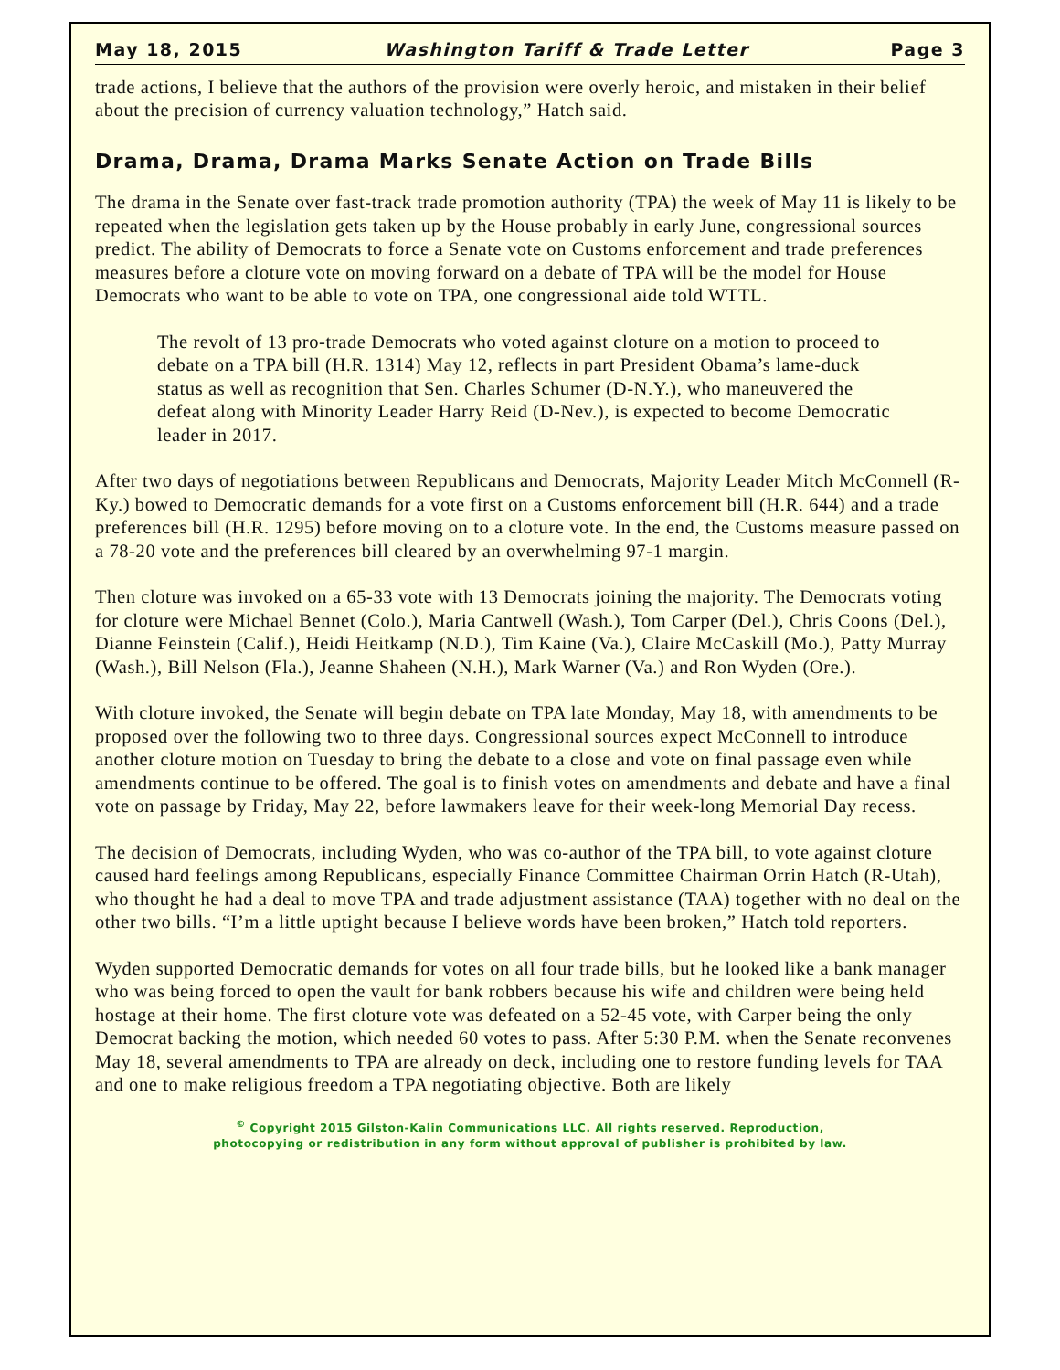May 18, 2015 Washington Tariff & Trade Letter Page 3
trade actions, I believe that the authors of the provision were overly heroic, and mistaken in their belief about the precision of currency valuation technology,” Hatch said.
Drama, Drama, Drama Marks Senate Action on Trade Bills
The drama in the Senate over fast-track trade promotion authority (TPA) the week of May 11 is likely to be repeated when the legislation gets taken up by the House probably in early June, congressional sources predict. The ability of Democrats to force a Senate vote on Customs enforcement and trade preferences measures before a cloture vote on moving forward on a debate of TPA will be the model for House Democrats who want to be able to vote on TPA, one congressional aide told WTTL.
The revolt of 13 pro-trade Democrats who voted against cloture on a motion to proceed to debate on a TPA bill (H.R. 1314) May 12, reflects in part President Obama’s lame-duck status as well as recognition that Sen. Charles Schumer (D-N.Y.), who maneuvered the defeat along with Minority Leader Harry Reid (D-Nev.), is expected to become Democratic leader in 2017.
After two days of negotiations between Republicans and Democrats, Majority Leader Mitch McConnell (R-Ky.) bowed to Democratic demands for a vote first on a Customs enforcement bill (H.R. 644) and a trade preferences bill (H.R. 1295) before moving on to a cloture vote. In the end, the Customs measure passed on a 78-20 vote and the preferences bill cleared by an overwhelming 97-1 margin.
Then cloture was invoked on a 65-33 vote with 13 Democrats joining the majority. The Democrats voting for cloture were Michael Bennet (Colo.), Maria Cantwell (Wash.), Tom Carper (Del.), Chris Coons (Del.), Dianne Feinstein (Calif.), Heidi Heitkamp (N.D.), Tim Kaine (Va.), Claire McCaskill (Mo.), Patty Murray (Wash.), Bill Nelson (Fla.), Jeanne Shaheen (N.H.), Mark Warner (Va.) and Ron Wyden (Ore.).
With cloture invoked, the Senate will begin debate on TPA late Monday, May 18, with amendments to be proposed over the following two to three days. Congressional sources expect McConnell to introduce another cloture motion on Tuesday to bring the debate to a close and vote on final passage even while amendments continue to be offered. The goal is to finish votes on amendments and debate and have a final vote on passage by Friday, May 22, before lawmakers leave for their week-long Memorial Day recess.
The decision of Democrats, including Wyden, who was co-author of the TPA bill, to vote against cloture caused hard feelings among Republicans, especially Finance Committee Chairman Orrin Hatch (R-Utah), who thought he had a deal to move TPA and trade adjustment assistance (TAA) together with no deal on the other two bills. “I’m a little uptight because I believe words have been broken,” Hatch told reporters.
Wyden supported Democratic demands for votes on all four trade bills, but he looked like a bank manager who was being forced to open the vault for bank robbers because his wife and children were being held hostage at their home. The first cloture vote was defeated on a 52-45 vote, with Carper being the only Democrat backing the motion, which needed 60 votes to pass. After 5:30 P.M. when the Senate reconvenes May 18, several amendments to TPA are already on deck, including one to restore funding levels for TAA and one to make religious freedom a TPA negotiating objective. Both are likely
<sup>©</sup> Copyright 2015 Gilston-Kalin Communications LLC. All rights reserved. Reproduction,
photocopying or redistribution in any form without approval of publisher is prohibited by law.